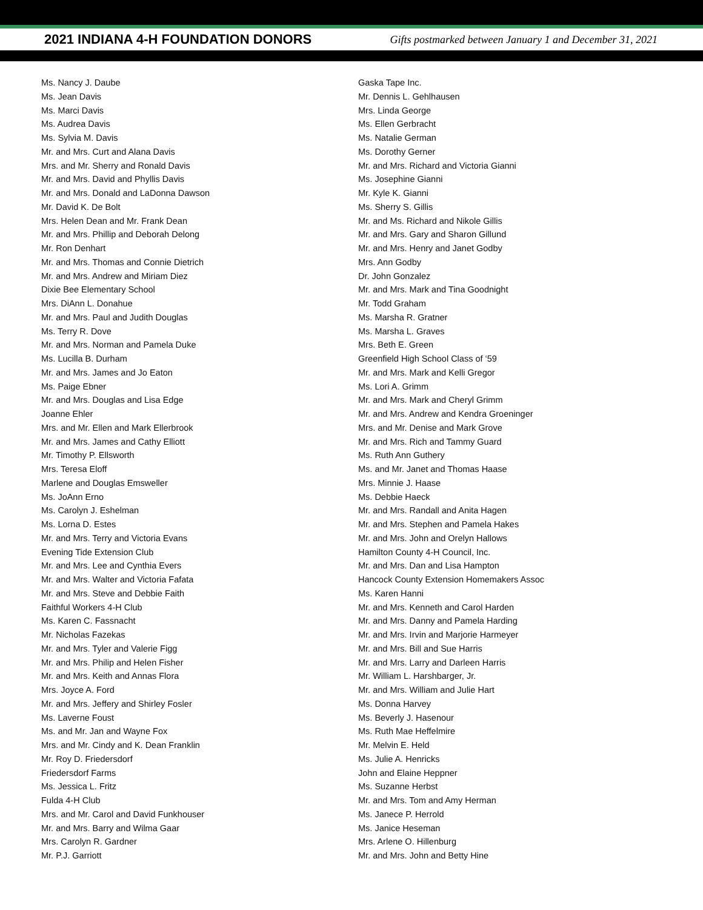2021 INDIANA 4-H FOUNDATION DONORS
Gifts postmarked between January 1 and December 31, 2021
Ms. Nancy J. Daube
Ms. Jean Davis
Ms. Marci Davis
Ms. Audrea Davis
Ms. Sylvia M. Davis
Mr. and Mrs. Curt and Alana Davis
Mrs. and Mr. Sherry and Ronald Davis
Mr. and Mrs. David and Phyllis Davis
Mr. and Mrs. Donald and LaDonna Dawson
Mr. David K. De Bolt
Mrs. Helen Dean and Mr. Frank Dean
Mr. and Mrs. Phillip and Deborah Delong
Mr. Ron Denhart
Mr. and Mrs. Thomas and Connie Dietrich
Mr. and Mrs. Andrew and Miriam Diez
Dixie Bee Elementary School
Mrs. DiAnn L. Donahue
Mr. and Mrs. Paul and Judith Douglas
Ms. Terry R. Dove
Mr. and Mrs. Norman and Pamela Duke
Ms. Lucilla B. Durham
Mr. and Mrs. James and Jo Eaton
Ms. Paige Ebner
Mr. and Mrs. Douglas and Lisa Edge
Joanne Ehler
Mrs. and Mr. Ellen and Mark Ellerbrook
Mr. and Mrs. James and Cathy Elliott
Mr. Timothy P. Ellsworth
Mrs. Teresa Eloff
Marlene and Douglas Emsweller
Ms. JoAnn Erno
Ms. Carolyn J. Eshelman
Ms. Lorna D. Estes
Mr. and Mrs. Terry and Victoria Evans
Evening Tide Extension Club
Mr. and Mrs. Lee and Cynthia Evers
Mr. and Mrs. Walter and Victoria Fafata
Mr. and Mrs. Steve and Debbie Faith
Faithful Workers 4-H Club
Ms. Karen C. Fassnacht
Mr. Nicholas Fazekas
Mr. and Mrs. Tyler and Valerie Figg
Mr. and Mrs. Philip and Helen Fisher
Mr. and Mrs. Keith and Annas Flora
Mrs. Joyce A. Ford
Mr. and Mrs. Jeffery and Shirley Fosler
Ms. Laverne Foust
Ms. and Mr. Jan and Wayne Fox
Mrs. and Mr. Cindy and K. Dean Franklin
Mr. Roy D. Friedersdorf
Friedersdorf Farms
Ms. Jessica L. Fritz
Fulda 4-H Club
Mrs. and Mr. Carol and David Funkhouser
Mr. and Mrs. Barry and Wilma Gaar
Mrs. Carolyn R. Gardner
Mr. P.J. Garriott
Gaska Tape Inc.
Mr. Dennis L. Gehlhausen
Mrs. Linda George
Ms. Ellen Gerbracht
Ms. Natalie German
Ms. Dorothy Gerner
Mr. and Mrs. Richard and Victoria Gianni
Ms. Josephine Gianni
Mr. Kyle K. Gianni
Ms. Sherry S. Gillis
Mr. and Ms. Richard and Nikole Gillis
Mr. and Mrs. Gary and Sharon Gillund
Mr. and Mrs. Henry and Janet Godby
Mrs. Ann Godby
Dr. John Gonzalez
Mr. and Mrs. Mark and Tina Goodnight
Mr. Todd Graham
Ms. Marsha R. Gratner
Ms. Marsha L. Graves
Mrs. Beth E. Green
Greenfield High School Class of ‘59
Mr. and Mrs. Mark and Kelli Gregor
Ms. Lori A. Grimm
Mr. and Mrs. Mark and Cheryl Grimm
Mr. and Mrs. Andrew and Kendra Groeninger
Mrs. and Mr. Denise and Mark Grove
Mr. and Mrs. Rich and Tammy Guard
Ms. Ruth Ann Guthery
Ms. and Mr. Janet and Thomas Haase
Mrs. Minnie J. Haase
Ms. Debbie Haeck
Mr. and Mrs. Randall and Anita Hagen
Mr. and Mrs. Stephen and Pamela Hakes
Mr. and Mrs. John and Orelyn Hallows
Hamilton County 4-H Council, Inc.
Mr. and Mrs. Dan and Lisa Hampton
Hancock County Extension Homemakers Assoc
Ms. Karen Hanni
Mr. and Mrs. Kenneth and Carol Harden
Mr. and Mrs. Danny and Pamela Harding
Mr. and Mrs. Irvin and Marjorie Harmeyer
Mr. and Mrs. Bill and Sue Harris
Mr. and Mrs. Larry and Darleen Harris
Mr. William L. Harshbarger, Jr.
Mr. and Mrs. William and Julie Hart
Ms. Donna Harvey
Ms. Beverly J. Hasenour
Ms. Ruth Mae Heffelmire
Mr. Melvin E. Held
Ms. Julie A. Henricks
John and Elaine Heppner
Ms. Suzanne Herbst
Mr. and Mrs. Tom and Amy Herman
Ms. Janece P. Herrold
Ms. Janice Heseman
Mrs. Arlene O. Hillenburg
Mr. and Mrs. John and Betty Hine